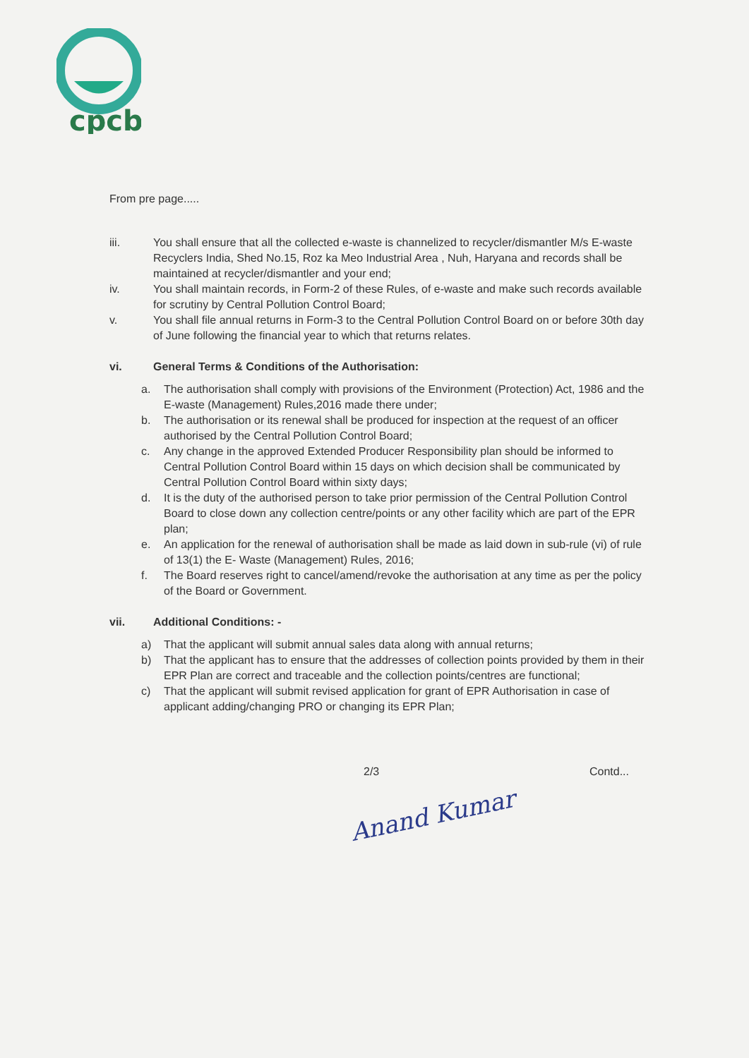cpcb
From pre page.....
iii. You shall ensure that all the collected e-waste is channelized to recycler/dismantler M/s E-waste Recyclers India, Shed No.15, Roz ka Meo Industrial Area , Nuh, Haryana and records shall be maintained at recycler/dismantler and your end;
iv. You shall maintain records, in Form-2 of these Rules, of e-waste and make such records available for scrutiny by Central Pollution Control Board;
v. You shall file annual returns in Form-3 to the Central Pollution Control Board on or before 30th day of June following the financial year to which that returns relates.
vi. General Terms & Conditions of the Authorisation:
a. The authorisation shall comply with provisions of the Environment (Protection) Act, 1986 and the E-waste (Management) Rules,2016 made there under;
b. The authorisation or its renewal shall be produced for inspection at the request of an officer authorised by the Central Pollution Control Board;
c. Any change in the approved Extended Producer Responsibility plan should be informed to Central Pollution Control Board within 15 days on which decision shall be communicated by Central Pollution Control Board within sixty days;
d. It is the duty of the authorised person to take prior permission of the Central Pollution Control Board to close down any collection centre/points or any other facility which are part of the EPR plan;
e. An application for the renewal of authorisation shall be made as laid down in sub-rule (vi) of rule of 13(1) the E- Waste (Management) Rules, 2016;
f. The Board reserves right to cancel/amend/revoke the authorisation at any time as per the policy of the Board or Government.
vii. Additional Conditions: -
a) That the applicant will submit annual sales data along with annual returns;
b) That the applicant has to ensure that the addresses of collection points provided by them in their EPR Plan are correct and traceable and the collection points/centres are functional;
c) That the applicant will submit revised application for grant of EPR Authorisation in case of applicant adding/changing PRO or changing its EPR Plan;
2/3 Contd...
Anand Kumar